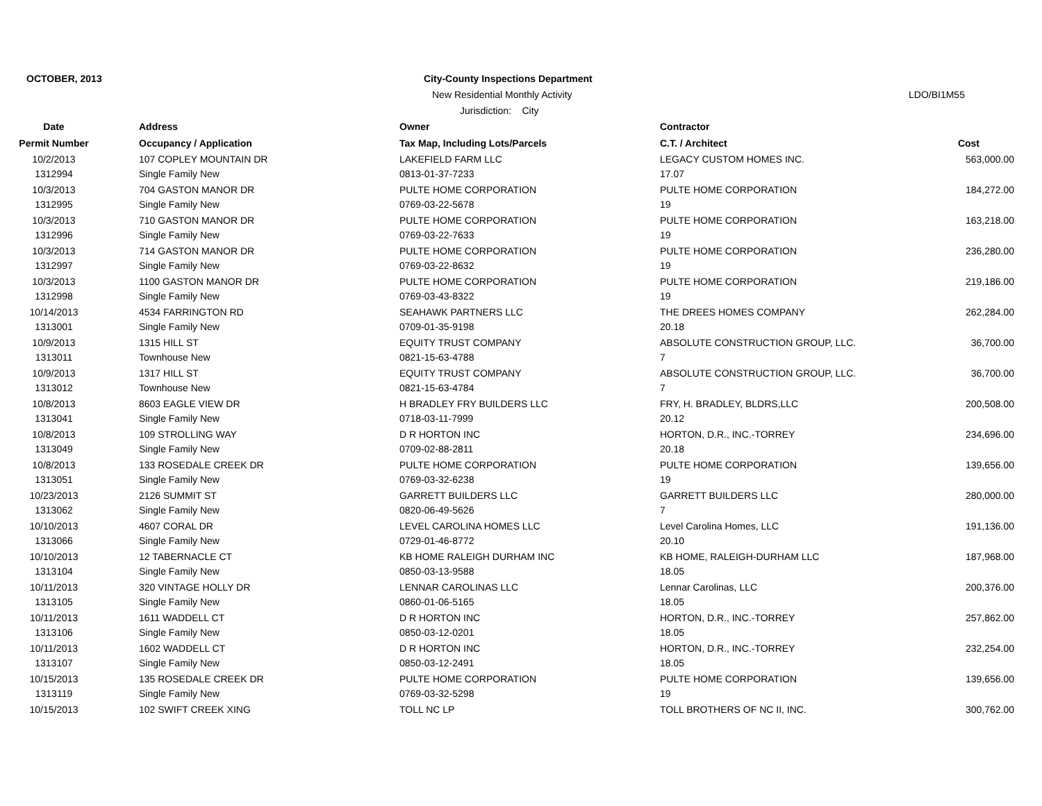OCTOBER, 2013
City-County Inspections Department
New Residential Monthly Activity
LDO/BI1M55
Jurisdiction: City
| Date | Address | Owner | Contractor | |
| --- | --- | --- | --- | --- |
| Permit Number | Occupancy / Application | Tax Map, Including Lots/Parcels | C.T. / Architect | Cost |
| 10/2/2013 | 107 COPLEY MOUNTAIN DR | LAKEFIELD FARM LLC | LEGACY CUSTOM HOMES INC. | 563,000.00 |
| 1312994 | Single Family New | 0813-01-37-7233 | 17.07 | |
| 10/3/2013 | 704 GASTON MANOR DR | PULTE HOME CORPORATION | PULTE HOME CORPORATION | 184,272.00 |
| 1312995 | Single Family New | 0769-03-22-5678 | 19 | |
| 10/3/2013 | 710 GASTON MANOR DR | PULTE HOME CORPORATION | PULTE HOME CORPORATION | 163,218.00 |
| 1312996 | Single Family New | 0769-03-22-7633 | 19 | |
| 10/3/2013 | 714 GASTON MANOR DR | PULTE HOME CORPORATION | PULTE HOME CORPORATION | 236,280.00 |
| 1312997 | Single Family New | 0769-03-22-8632 | 19 | |
| 10/3/2013 | 1100 GASTON MANOR DR | PULTE HOME CORPORATION | PULTE HOME CORPORATION | 219,186.00 |
| 1312998 | Single Family New | 0769-03-43-8322 | 19 | |
| 10/14/2013 | 4534 FARRINGTON RD | SEAHAWK PARTNERS LLC | THE DREES HOMES COMPANY | 262,284.00 |
| 1313001 | Single Family New | 0709-01-35-9198 | 20.18 | |
| 10/9/2013 | 1315 HILL ST | EQUITY TRUST COMPANY | ABSOLUTE CONSTRUCTION GROUP, LLC. | 36,700.00 |
| 1313011 | Townhouse New | 0821-15-63-4788 | 7 | |
| 10/9/2013 | 1317 HILL ST | EQUITY TRUST COMPANY | ABSOLUTE CONSTRUCTION GROUP, LLC. | 36,700.00 |
| 1313012 | Townhouse New | 0821-15-63-4784 | 7 | |
| 10/8/2013 | 8603 EAGLE VIEW DR | H BRADLEY FRY BUILDERS LLC | FRY, H. BRADLEY, BLDRS,LLC | 200,508.00 |
| 1313041 | Single Family New | 0718-03-11-7999 | 20.12 | |
| 10/8/2013 | 109 STROLLING WAY | D R HORTON INC | HORTON, D.R., INC.-TORREY | 234,696.00 |
| 1313049 | Single Family New | 0709-02-88-2811 | 20.18 | |
| 10/8/2013 | 133 ROSEDALE CREEK DR | PULTE HOME CORPORATION | PULTE HOME CORPORATION | 139,656.00 |
| 1313051 | Single Family New | 0769-03-32-6238 | 19 | |
| 10/23/2013 | 2126 SUMMIT ST | GARRETT BUILDERS LLC | GARRETT BUILDERS LLC | 280,000.00 |
| 1313062 | Single Family New | 0820-06-49-5626 | 7 | |
| 10/10/2013 | 4607 CORAL DR | LEVEL CAROLINA HOMES LLC | Level Carolina Homes, LLC | 191,136.00 |
| 1313066 | Single Family New | 0729-01-46-8772 | 20.10 | |
| 10/10/2013 | 12 TABERNACLE CT | KB HOME RALEIGH DURHAM INC | KB HOME, RALEIGH-DURHAM LLC | 187,968.00 |
| 1313104 | Single Family New | 0850-03-13-9588 | 18.05 | |
| 10/11/2013 | 320 VINTAGE HOLLY DR | LENNAR CAROLINAS LLC | Lennar Carolinas, LLC | 200,376.00 |
| 1313105 | Single Family New | 0860-01-06-5165 | 18.05 | |
| 10/11/2013 | 1611 WADDELL CT | D R HORTON INC | HORTON, D.R., INC.-TORREY | 257,862.00 |
| 1313106 | Single Family New | 0850-03-12-0201 | 18.05 | |
| 10/11/2013 | 1602 WADDELL CT | D R HORTON INC | HORTON, D.R., INC.-TORREY | 232,254.00 |
| 1313107 | Single Family New | 0850-03-12-2491 | 18.05 | |
| 10/15/2013 | 135 ROSEDALE CREEK DR | PULTE HOME CORPORATION | PULTE HOME CORPORATION | 139,656.00 |
| 1313119 | Single Family New | 0769-03-32-5298 | 19 | |
| 10/15/2013 | 102 SWIFT CREEK XING | TOLL NC LP | TOLL BROTHERS OF NC II, INC. | 300,762.00 |